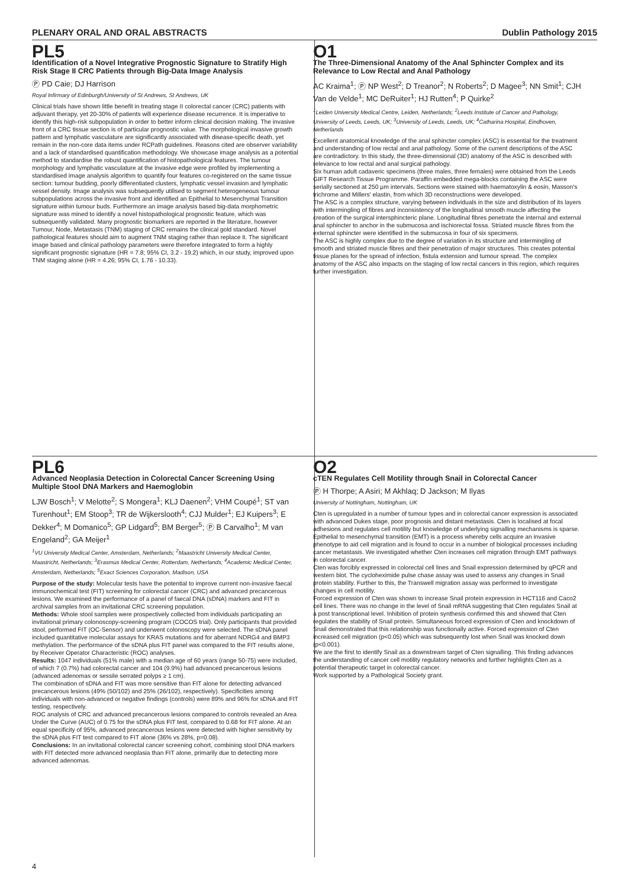PLENARY ORAL AND ORAL ABSTRACTS Dublin Pathology 2015
PL5
Identification of a Novel Integrative Prognostic Signature to Stratify High Risk Stage II CRC Patients through Big-Data Image Analysis
Ⓟ PD Caie; DJ Harrison
Royal Infirmary of Edinburgh/University of St Andrews, St Andrews, UK
Clinical trials have shown little benefit in treating stage II colorectal cancer (CRC) patients with adjuvant therapy, yet 20-30% of patients will experience disease recurrence. It is imperative to identify this high-risk subpopulation in order to better inform clinical decision making. The invasive front of a CRC tissue section is of particular prognostic value. The morphological invasive growth pattern and lymphatic vasculature are significantly associated with disease-specific death, yet remain in the non-core data items under RCPath guidelines. Reasons cited are observer variability and a lack of standardised quantification methodology. We showcase image analysis as a potential method to standardise the robust quantification of histopathological features. The tumour morphology and lymphatic vasculature at the invasive edge were profiled by implementing a standardised image analysis algorithm to quantify four features co-registered on the same tissue section: tumour budding, poorly differentiated clusters, lymphatic vessel invasion and lymphatic vessel density. Image analysis was subsequently utilised to segment heterogeneous tumour subpopulations across the invasive front and identified an Epithelial to Mesenchymal Transition signature within tumour buds. Furthermore an image analysis based big-data morphometric signature was mined to identify a novel histopathological prognostic feature, which was subsequently validated. Many prognostic biomarkers are reported in the literature, however Tumour, Node, Metastasis (TNM) staging of CRC remains the clinical gold standard. Novel pathological features should aim to augment TNM staging rather than replace it. The significant image based and clinical pathology parameters were therefore integrated to form a highly significant prognostic signature (HR = 7.8; 95% CI, 3.2 - 19.2) which, in our study, improved upon TNM staging alone (HR = 4.26; 95% CI, 1.76 - 10.33).
O1
The Three-Dimensional Anatomy of the Anal Sphincter Complex and its Relevance to Low Rectal and Anal Pathology
AC Kraima<sup>1</sup>; Ⓟ NP West<sup>2</sup>; D Treanor<sup>2</sup>; N Roberts<sup>2</sup>; D Magee<sup>3</sup>; NN Smit<sup>1</sup>; CJH Van de Velde<sup>1</sup>; MC DeRuiter<sup>1</sup>; HJ Rutten<sup>4</sup>; P Quirke<sup>2</sup>
<sup>1</sup> Leiden University Medical Centre, Leiden, Netherlands; <sup>2</sup>Leeds Institute of Cancer and Pathology, University of Leeds, Leeds, UK; <sup>3</sup>University of Leeds, Leeds, UK; <sup>4</sup>Catharina Hospital, Eindhoven, Netherlands
Excellent anatomical knowledge of the anal sphincter complex (ASC) is essential for the treatment and understanding of low rectal and anal pathology. Some of the current descriptions of the ASC are contradictory. In this study, the three-dimensional (3D) anatomy of the ASC is described with relevance to low rectal and anal surgical pathology.
Six human adult cadaveric specimens (three males, three females) were obtained from the Leeds GIFT Research Tissue Programme. Paraffin embedded mega-blocks containing the ASC were serially sectioned at 250 µm intervals. Sections were stained with haematoxylin & eosin, Masson's trichrome and Millers' elastin, from which 3D reconstructions were developed.
The ASC is a complex structure, varying between individuals in the size and distribution of its layers with intermingling of fibres and inconsistency of the longitudinal smooth muscle affecting the creation of the surgical intersphincteric plane. Longitudinal fibres penetrate the internal and external anal sphincter to anchor in the submucosa and ischiorectal fossa. Striated muscle fibres from the external sphincter were identified in the submucosa in four of six specimens.
The ASC is highly complex due to the degree of variation in its structure and intermingling of smooth and striated muscle fibres and their penetration of major structures. This creates potential tissue planes for the spread of infection, fistula extension and tumour spread. The complex anatomy of the ASC also impacts on the staging of low rectal cancers in this region, which requires further investigation.
PL6
Advanced Neoplasia Detection in Colorectal Cancer Screening Using Multiple Stool DNA Markers and Haemoglobin
LJW Bosch<sup>1</sup>; V Melotte<sup>2</sup>; S Mongera<sup>1</sup>; KLJ Daenen<sup>2</sup>; VHM Coupé<sup>1</sup>; ST van Turenhout<sup>1</sup>; EM Stoop<sup>3</sup>; TR de Wijkerslooth<sup>4</sup>; CJJ Mulder<sup>1</sup>; EJ Kuipers<sup>3</sup>; E Dekker<sup>4</sup>; M Domanico<sup>5</sup>; GP Lidgard<sup>5</sup>; BM Berger<sup>5</sup>; Ⓟ B Carvalho<sup>1</sup>; M van Engeland<sup>2</sup>; GA Meijer<sup>1</sup>
<sup>1</sup> VU University Medical Center, Amsterdam, Netherlands; <sup>2</sup>Maastricht University Medical Center, Maastricht, Netherlands; <sup>3</sup>Erasmus Medical Center, Rotterdam, Netherlands; <sup>4</sup>Academic Medical Center, Amsterdam, Netherlands; <sup>5</sup>Exact Sciences Corporation, Madison, USA
Purpose of the study: Molecular tests have the potential to improve current non-invasive faecal immunochemical test (FIT) screening for colorectal cancer (CRC) and advanced precancerous lesions. We examined the performance of a panel of faecal DNA (sDNA) markers and FIT in archival samples from an invitational CRC screening population.
Methods: Whole stool samples were prospectively collected from individuals participating an invitational primary colonoscopy-screening program (COCOS trial). Only participants that provided stool, performed FIT (OC-Sensor) and underwent colonoscopy were selected. The sDNA panel included quantitative molecular assays for KRAS mutations and for aberrant NDRG4 and BMP3 methylation. The performance of the sDNA plus FIT panel was compared to the FIT results alone, by Receiver Operator Characteristic (ROC) analyses.
Results: 1047 individuals (51% male) with a median age of 60 years (range 50-75) were included, of which 7 (0.7%) had colorectal cancer and 104 (9.9%) had advanced precancerous lesions (advanced adenomas or sessile serrated polyps ≥ 1 cm).
The combination of sDNA and FIT was more sensitive than FIT alone for detecting advanced precancerous lesions (49% (50/102) and 25% (26/102), respectively). Specificities among individuals with non-advanced or negative findings (controls) were 89% and 96% for sDNA and FIT testing, respectively.
ROC analysis of CRC and advanced precancerous lesions compared to controls revealed an Area Under the Curve (AUC) of 0.75 for the sDNA plus FIT test, compared to 0.68 for FIT alone. At an equal specificity of 95%, advanced precancerous lesions were detected with higher sensitivity by the sDNA plus FIT test compared to FIT alone (36% vs 28%, p=0.08).
Conclusions: In an invitational colorectal cancer screening cohort, combining stool DNA markers with FIT detected more advanced neoplasia than FIT alone, primarily due to detecting more advanced adenomas.
O2
cTEN Regulates Cell Motility through Snail in Colorectal Cancer
Ⓟ H Thorpe; A Asiri; M Akhlaq; D Jackson; M Ilyas
University of Nottingham, Nottingham, UK
Cten is upregulated in a number of tumour types and in colorectal cancer expression is associated with advanced Dukes stage, poor prognosis and distant metastasis. Cten is localised at focal adhesions and regulates cell motility but knowledge of underlying signalling mechanisms is sparse. Epithelial to mesenchymal transition (EMT) is a process whereby cells acquire an invasive phenotype to aid cell migration and is found to occur in a number of biological processes including cancer metastasis. We investigated whether Cten increases cell migration through EMT pathways in colorectal cancer.
Cten was forcibly expressed in colorectal cell lines and Snail expression determined by qPCR and western blot. The cycloheximide pulse chase assay was used to assess any changes in Snail protein stability. Further to this, the Transwell migration assay was performed to investigate changes in cell motility.
Forced expression of Cten was shown to increase Snail protein expression in HCT116 and Caco2 cell lines. There was no change in the level of Snail mRNA suggesting that Cten regulates Snail at a post transcriptional level. Inhibition of protein synthesis confirmed this and showed that Cten regulates the stability of Snail protein. Simultaneous forced expression of Cten and knockdown of Snail demonstrated that this relationship was functionally active. Forced expression of Cten increased cell migration (p<0.05) which was subsequently lost when Snail was knocked down (p<0.001).
We are the first to identify Snail as a downstream target of Cten signalling. This finding advances the understanding of cancer cell motility regulatory networks and further highlights Cten as a potential therapeutic target in colorectal cancer.
Work supported by a Pathological Society grant.
4